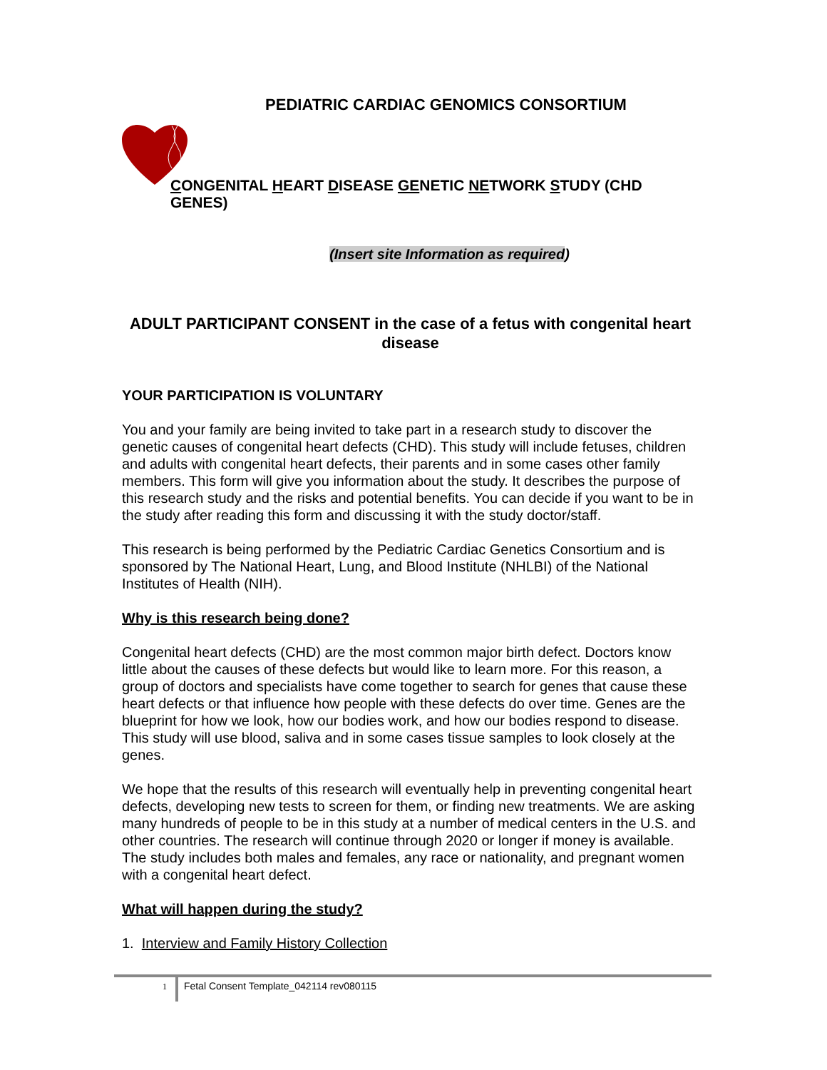PEDIATRIC CARDIAC GENOMICS CONSORTIUM
CONGENITAL HEART DISEASE GENETIC NETWORK STUDY (CHD GENES)
(Insert site Information as required)
ADULT PARTICIPANT CONSENT in the case of a fetus with congenital heart disease
YOUR PARTICIPATION IS VOLUNTARY
You and your family are being invited to take part in a research study to discover the genetic causes of congenital heart defects (CHD). This study will include fetuses, children and adults with congenital heart defects, their parents and in some cases other family members. This form will give you information about the study. It describes the purpose of this research study and the risks and potential benefits. You can decide if you want to be in the study after reading this form and discussing it with the study doctor/staff.
This research is being performed by the Pediatric Cardiac Genetics Consortium and is sponsored by The National Heart, Lung, and Blood Institute (NHLBI) of the National Institutes of Health (NIH).
Why is this research being done?
Congenital heart defects (CHD) are the most common major birth defect. Doctors know little about the causes of these defects but would like to learn more. For this reason, a group of doctors and specialists have come together to search for genes that cause these heart defects or that influence how people with these defects do over time. Genes are the blueprint for how we look, how our bodies work, and how our bodies respond to disease. This study will use blood, saliva and in some cases tissue samples to look closely at the genes.
We hope that the results of this research will eventually help in preventing congenital heart defects, developing new tests to screen for them, or finding new treatments. We are asking many hundreds of people to be in this study at a number of medical centers in the U.S. and other countries. The research will continue through 2020 or longer if money is available. The study includes both males and females, any race or nationality, and pregnant women with a congenital heart defect.
What will happen during the study?
1. Interview and Family History Collection
1 Fetal Consent Template_042114 rev080115